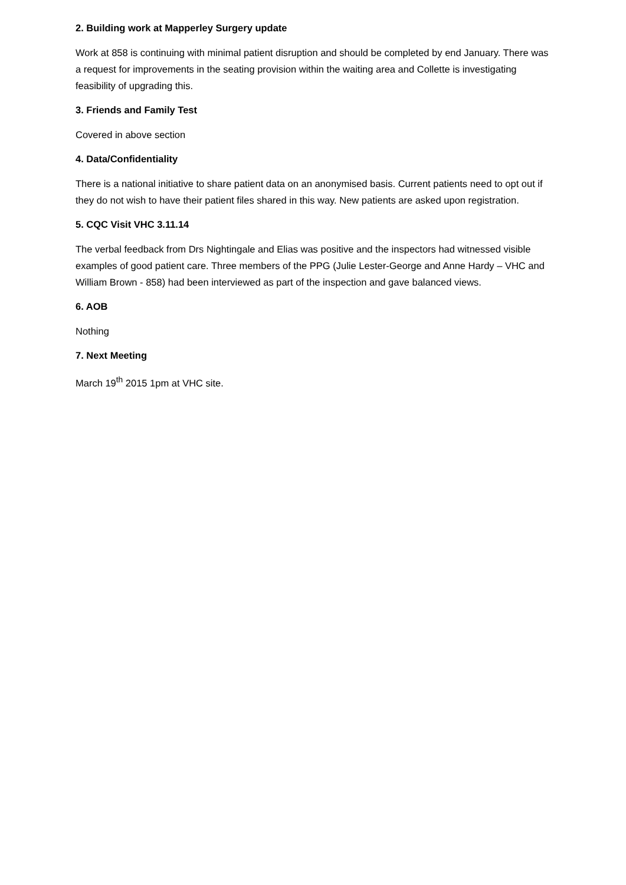2. Building work at Mapperley Surgery update
Work at 858 is continuing with minimal patient disruption and should be completed by end January. There was a request for improvements in the seating provision within the waiting area and Collette is investigating feasibility of upgrading this.
3. Friends and Family Test
Covered in above section
4. Data/Confidentiality
There is a national initiative to share patient data on an anonymised basis. Current patients need to opt out if they do not wish to have their patient files shared in this way. New patients are asked upon registration.
5. CQC Visit VHC 3.11.14
The verbal feedback from Drs Nightingale and Elias was positive and the inspectors had witnessed visible examples of good patient care. Three members of the PPG (Julie Lester-George and Anne Hardy – VHC and William Brown - 858) had been interviewed as part of the inspection and gave balanced views.
6. AOB
Nothing
7. Next Meeting
March 19<sup>th</sup> 2015 1pm at VHC site.